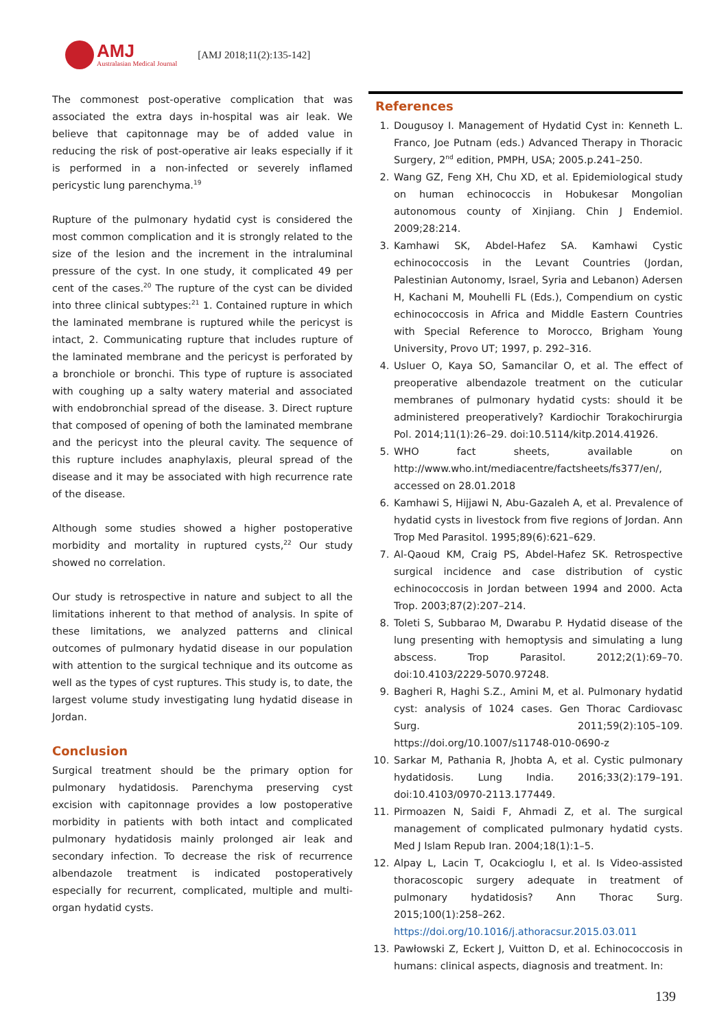AMJ
Australasian Medical Journal
[AMJ 2018;11(2):135-142]
The commonest post-operative complication that was associated the extra days in-hospital was air leak. We believe that capitonnage may be of added value in reducing the risk of post-operative air leaks especially if it is performed in a non-infected or severely inflamed pericystic lung parenchyma.<sup>19</sup>
Rupture of the pulmonary hydatid cyst is considered the most common complication and it is strongly related to the size of the lesion and the increment in the intraluminal pressure of the cyst. In one study, it complicated 49 per cent of the cases.<sup>20</sup> The rupture of the cyst can be divided into three clinical subtypes:<sup>21</sup> 1. Contained rupture in which the laminated membrane is ruptured while the pericyst is intact, 2. Communicating rupture that includes rupture of the laminated membrane and the pericyst is perforated by a bronchiole or bronchi. This type of rupture is associated with coughing up a salty watery material and associated with endobronchial spread of the disease. 3. Direct rupture that composed of opening of both the laminated membrane and the pericyst into the pleural cavity. The sequence of this rupture includes anaphylaxis, pleural spread of the disease and it may be associated with high recurrence rate of the disease.
Although some studies showed a higher postoperative morbidity and mortality in ruptured cysts,<sup>22</sup> Our study showed no correlation.
Our study is retrospective in nature and subject to all the limitations inherent to that method of analysis. In spite of these limitations, we analyzed patterns and clinical outcomes of pulmonary hydatid disease in our population with attention to the surgical technique and its outcome as well as the types of cyst ruptures. This study is, to date, the largest volume study investigating lung hydatid disease in Jordan.
Conclusion
Surgical treatment should be the primary option for pulmonary hydatidosis. Parenchyma preserving cyst excision with capitonnage provides a low postoperative morbidity in patients with both intact and complicated pulmonary hydatidosis mainly prolonged air leak and secondary infection. To decrease the risk of recurrence albendazole treatment is indicated postoperatively especially for recurrent, complicated, multiple and multi-organ hydatid cysts.
References
1. Dougusoy I. Management of Hydatid Cyst in: Kenneth L. Franco, Joe Putnam (eds.) Advanced Therapy in Thoracic Surgery, 2<sup>nd</sup> edition, PMPH, USA; 2005.p.241–250.
2. Wang GZ, Feng XH, Chu XD, et al. Epidemiological study on human echinococcis in Hobukesar Mongolian autonomous county of Xinjiang. Chin J Endemiol. 2009;28:214.
3. Kamhawi SK, Abdel-Hafez SA. Kamhawi Cystic echinococcosis in the Levant Countries (Jordan, Palestinian Autonomy, Israel, Syria and Lebanon) Adersen H, Kachani M, Mouhelli FL (Eds.), Compendium on cystic echinococcosis in Africa and Middle Eastern Countries with Special Reference to Morocco, Brigham Young University, Provo UT; 1997, p. 292–316.
4. Usluer O, Kaya SO, Samancilar O, et al. The effect of preoperative albendazole treatment on the cuticular membranes of pulmonary hydatid cysts: should it be administered preoperatively? Kardiochir Torakochirurgia Pol. 2014;11(1):26–29. doi:10.5114/kitp.2014.41926.
5. WHO fact sheets, available on http://www.who.int/mediacentre/factsheets/fs377/en/, accessed on 28.01.2018
6. Kamhawi S, Hijjawi N, Abu-Gazaleh A, et al. Prevalence of hydatid cysts in livestock from five regions of Jordan. Ann Trop Med Parasitol. 1995;89(6):621–629.
7. Al-Qaoud KM, Craig PS, Abdel-Hafez SK. Retrospective surgical incidence and case distribution of cystic echinococcosis in Jordan between 1994 and 2000. Acta Trop. 2003;87(2):207–214.
8. Toleti S, Subbarao M, Dwarabu P. Hydatid disease of the lung presenting with hemoptysis and simulating a lung abscess. Trop Parasitol. 2012;2(1):69–70. doi:10.4103/2229-5070.97248.
9. Bagheri R, Haghi S.Z., Amini M, et al. Pulmonary hydatid cyst: analysis of 1024 cases. Gen Thorac Cardiovasc Surg. 2011;59(2):105–109. https://doi.org/10.1007/s11748-010-0690-z
10. Sarkar M, Pathania R, Jhobta A, et al. Cystic pulmonary hydatidosis. Lung India. 2016;33(2):179–191. doi:10.4103/0970-2113.177449.
11. Pirmoazen N, Saidi F, Ahmadi Z, et al. The surgical management of complicated pulmonary hydatid cysts. Med J Islam Repub Iran. 2004;18(1):1–5.
12. Alpay L, Lacin T, Ocakcioglu I, et al. Is Video-assisted thoracoscopic surgery adequate in treatment of pulmonary hydatidosis? Ann Thorac Surg. 2015;100(1):258–262.
https://doi.org/10.1016/j.athoracsur.2015.03.011
13. Pawłowski Z, Eckert J, Vuitton D, et al. Echinococcosis in humans: clinical aspects, diagnosis and treatment. In:
139